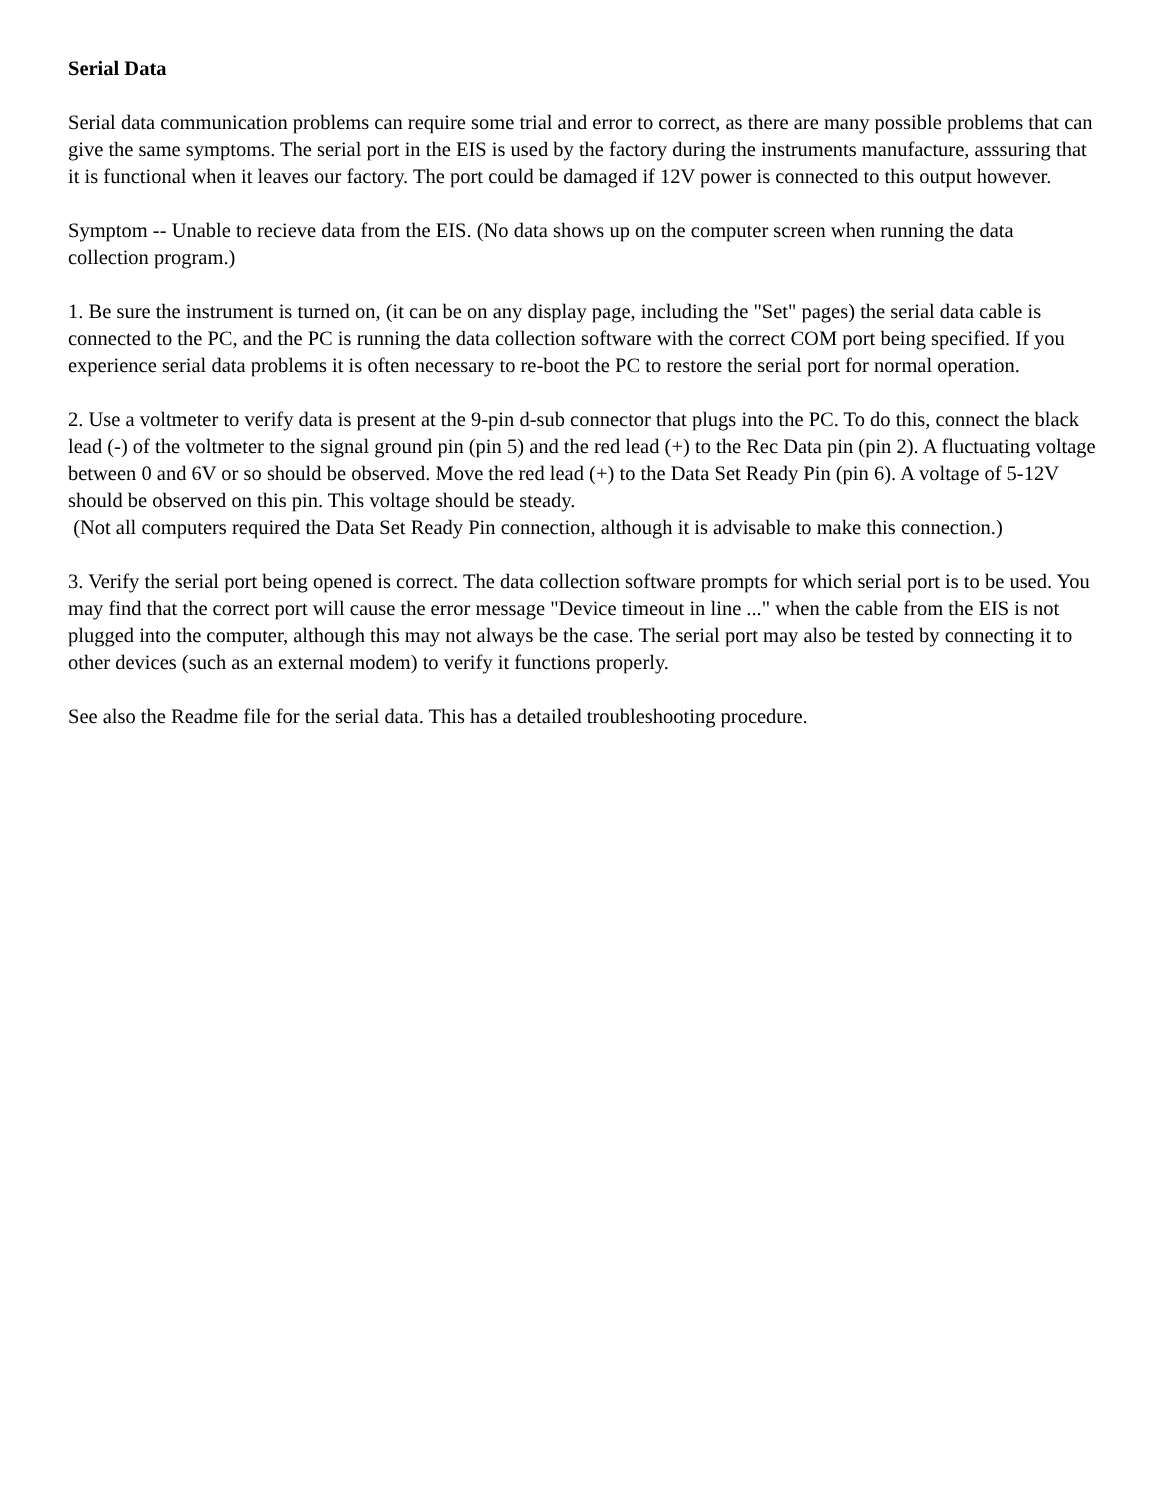Serial Data
Serial data communication problems can require some trial and error to correct, as there are many possible problems that can give the same symptoms. The serial port in the EIS is used by the factory during the instruments manufacture, asssuring that it is functional when it leaves our factory. The port could be damaged if 12V power is connected to this output however.
Symptom -- Unable to recieve data from the EIS. (No data shows up on the computer screen when running the data collection program.)
1. Be sure the instrument is turned on, (it can be on any display page, including the "Set" pages) the serial data cable is connected to the PC, and the PC is running the data collection software with the correct COM port being specified. If you experience serial data problems it is often necessary to re-boot the PC to restore the serial port for normal operation.
2. Use a voltmeter to verify data is present at the 9-pin d-sub connector that plugs into the PC. To do this, connect the black lead (-) of the voltmeter to the signal ground pin (pin 5) and the red lead (+) to the Rec Data pin (pin 2). A fluctuating voltage between 0 and 6V or so should be observed. Move the red lead (+) to the Data Set Ready Pin (pin 6). A voltage of 5-12V should be observed on this pin. This voltage should be steady.
(Not all computers required the Data Set Ready Pin connection, although it is advisable to make this connection.)
3. Verify the serial port being opened is correct. The data collection software prompts for which serial port is to be used. You may find that the correct port will cause the error message "Device timeout in line ..." when the cable from the EIS is not plugged into the computer, although this may not always be the case. The serial port may also be tested by connecting it to other devices (such as an external modem) to verify it functions properly.
See also the Readme file for the serial data. This has a detailed troubleshooting procedure.